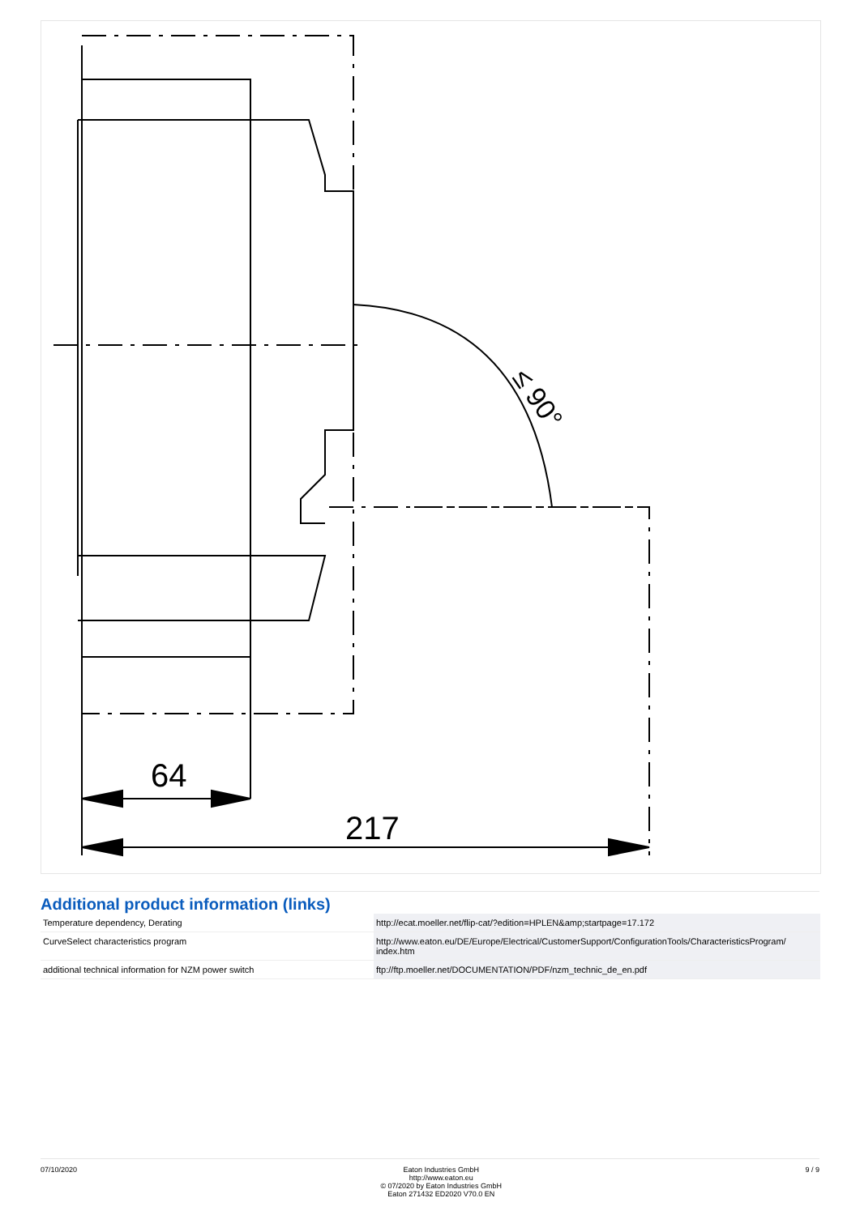64
217
≤ 90°
Additional product information (links)
| Temperature dependency, Derating | http://ecat.moeller.net/flip-cat/?edition=HPLEN&amp;startpage=17.172 |
| CurveSelect characteristics program | http://www.eaton.eu/DE/Europe/Electrical/CustomerSupport/ConfigurationTools/CharacteristicsProgram/ index.htm |
| additional technical information for NZM power switch | ftp://ftp.moeller.net/DOCUMENTATION/PDF/nzm_technic_de_en.pdf |
07/10/2020 Eaton Industries GmbH
http://www.eaton.eu
© 07/2020 by Eaton Industries GmbH
Eaton 271432 ED2020 V70.0 EN
9 / 9